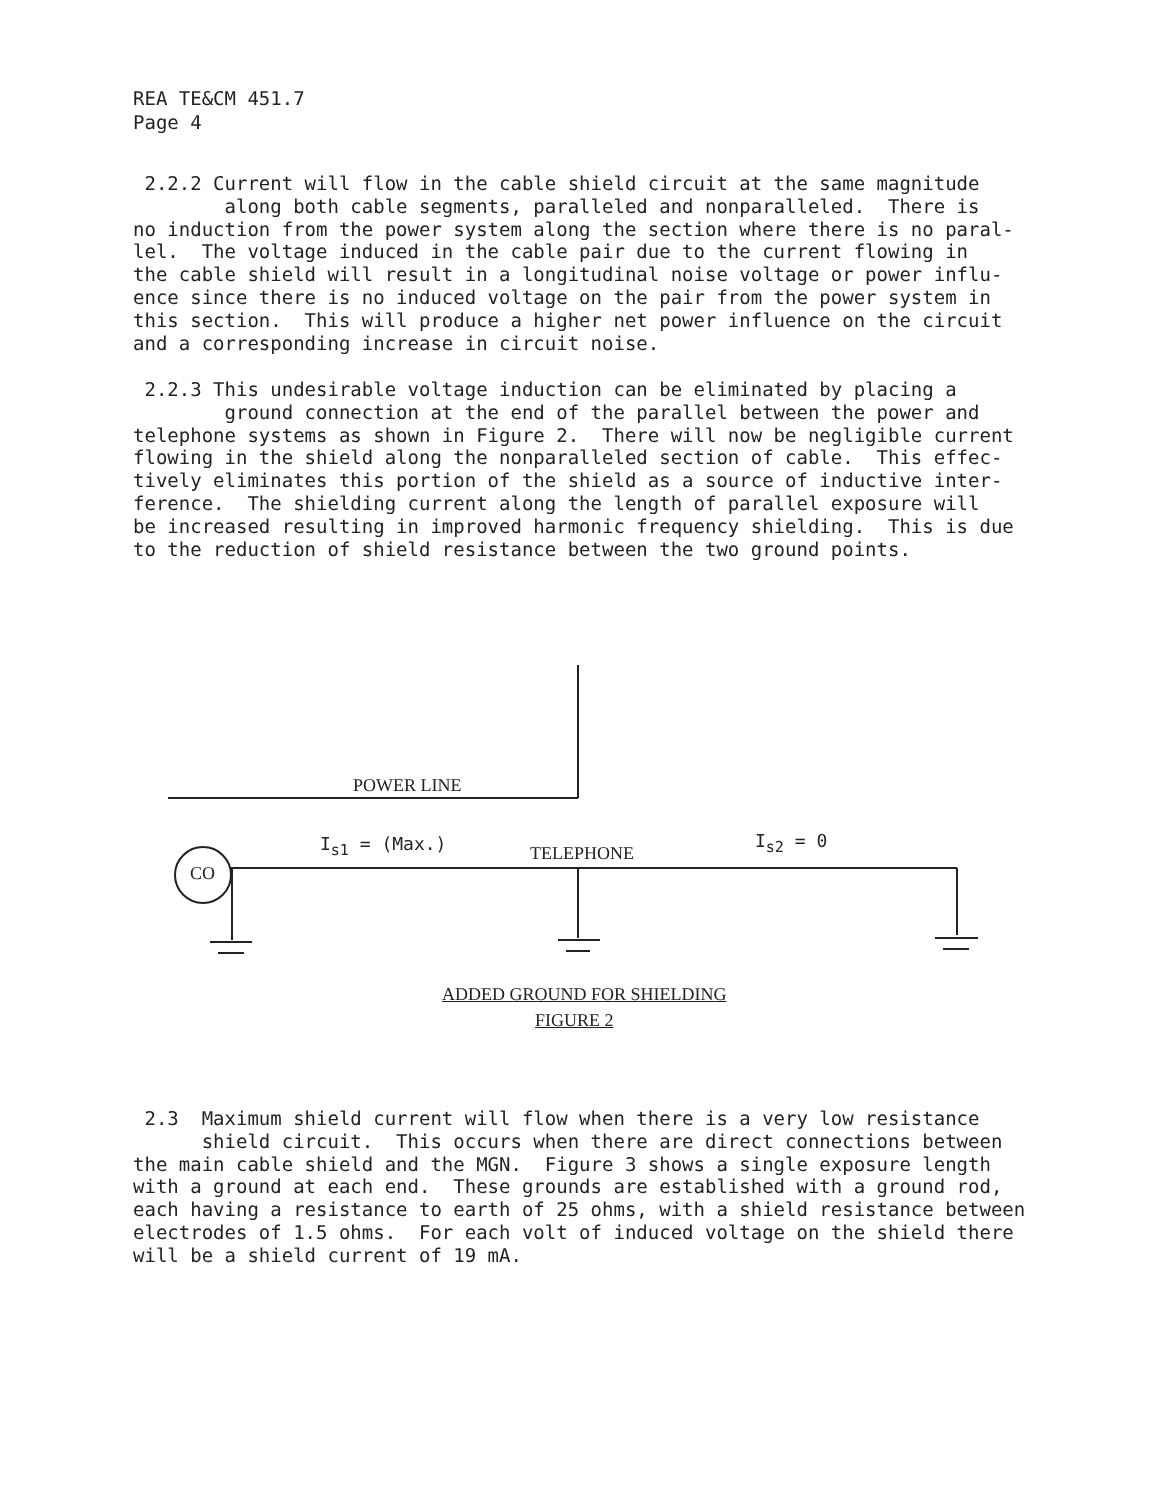REA TE&CM 451.7
Page 4
2.2.2 Current will flow in the cable shield circuit at the same magnitude along both cable segments, paralleled and nonparalleled. There is no induction from the power system along the section where there is no paral- lel. The voltage induced in the cable pair due to the current flowing in the cable shield will result in a longitudinal noise voltage or power influ- ence since there is no induced voltage on the pair from the power system in this section. This will produce a higher net power influence on the circuit and a corresponding increase in circuit noise.
2.2.3 This undesirable voltage induction can be eliminated by placing a ground connection at the end of the parallel between the power and telephone systems as shown in Figure 2. There will now be negligible current flowing in the shield along the nonparalleled section of cable. This effec- tively eliminates this portion of the shield as a source of inductive inter- ference. The shielding current along the length of parallel exposure will be increased resulting in improved harmonic frequency shielding. This is due to the reduction of shield resistance between the two ground points.
POWER LINE
CO
I<sub>s1</sub> = (Max.) TELEPHONE
I<sub>s2</sub> = 0
ADDED GROUND FOR SHIELDING
FIGURE 2
2.3 Maximum shield current will flow when there is a very low resistance shield circuit. This occurs when there are direct connections between the main cable shield and the MGN. Figure 3 shows a single exposure length with a ground at each end. These grounds are established with a ground rod, each having a resistance to earth of 25 ohms, with a shield resistance between electrodes of 1.5 ohms. For each volt of induced voltage on the shield there will be a shield current of 19 mA.